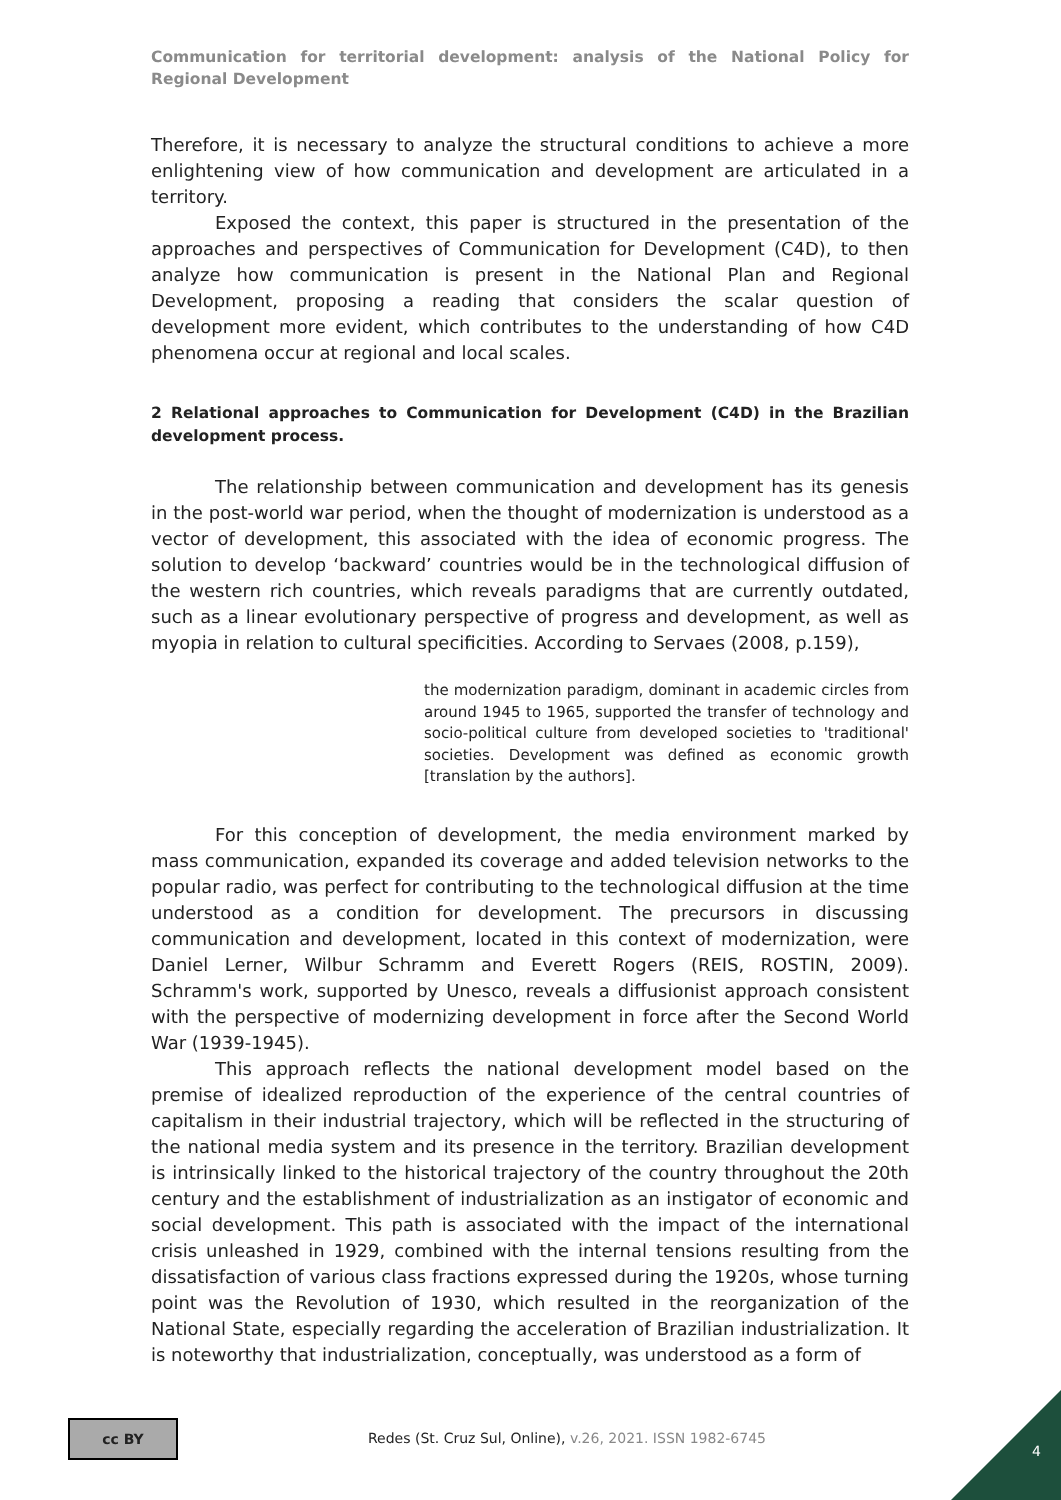Communication for territorial development: analysis of the National Policy for Regional Development
Therefore, it is necessary to analyze the structural conditions to achieve a more enlightening view of how communication and development are articulated in a territory.
Exposed the context, this paper is structured in the presentation of the approaches and perspectives of Communication for Development (C4D), to then analyze how communication is present in the National Plan and Regional Development, proposing a reading that considers the scalar question of development more evident, which contributes to the understanding of how C4D phenomena occur at regional and local scales.
2 Relational approaches to Communication for Development (C4D) in the Brazilian development process.
The relationship between communication and development has its genesis in the post-world war period, when the thought of modernization is understood as a vector of development, this associated with the idea of economic progress. The solution to develop ‘backward’ countries would be in the technological diffusion of the western rich countries, which reveals paradigms that are currently outdated, such as a linear evolutionary perspective of progress and development, as well as myopia in relation to cultural specificities. According to Servaes (2008, p.159),
the modernization paradigm, dominant in academic circles from around 1945 to 1965, supported the transfer of technology and socio-political culture from developed societies to 'traditional' societies. Development was defined as economic growth [translation by the authors].
For this conception of development, the media environment marked by mass communication, expanded its coverage and added television networks to the popular radio, was perfect for contributing to the technological diffusion at the time understood as a condition for development. The precursors in discussing communication and development, located in this context of modernization, were Daniel Lerner, Wilbur Schramm and Everett Rogers (REIS, ROSTIN, 2009). Schramm's work, supported by Unesco, reveals a diffusionist approach consistent with the perspective of modernizing development in force after the Second World War (1939-1945).
This approach reflects the national development model based on the premise of idealized reproduction of the experience of the central countries of capitalism in their industrial trajectory, which will be reflected in the structuring of the national media system and its presence in the territory. Brazilian development is intrinsically linked to the historical trajectory of the country throughout the 20th century and the establishment of industrialization as an instigator of economic and social development. This path is associated with the impact of the international crisis unleashed in 1929, combined with the internal tensions resulting from the dissatisfaction of various class fractions expressed during the 1920s, whose turning point was the Revolution of 1930, which resulted in the reorganization of the National State, especially regarding the acceleration of Brazilian industrialization. It is noteworthy that industrialization, conceptually, was understood as a form of
cc BY
Redes (St. Cruz Sul, Online), v.26, 2021. ISSN 1982-6745
4